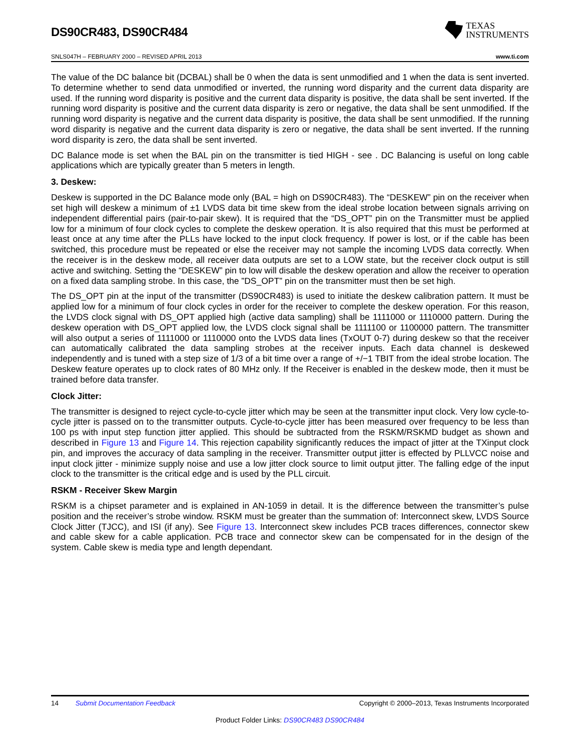DS90CR483, DS90CR484
TEXAS
INSTRUMENTS
SNLS047H – FEBRUARY 2000 – REVISED APRIL 2013 www.ti.com
The value of the DC balance bit (DCBAL) shall be 0 when the data is sent unmodified and 1 when the data is sent inverted. To determine whether to send data unmodified or inverted, the running word disparity and the current data disparity are used. If the running word disparity is positive and the current data disparity is positive, the data shall be sent inverted. If the running word disparity is positive and the current data disparity is zero or negative, the data shall be sent unmodified. If the running word disparity is negative and the current data disparity is positive, the data shall be sent unmodified. If the running word disparity is negative and the current data disparity is zero or negative, the data shall be sent inverted. If the running word disparity is zero, the data shall be sent inverted.
DC Balance mode is set when the BAL pin on the transmitter is tied HIGH - see . DC Balancing is useful on long cable applications which are typically greater than 5 meters in length.
3. Deskew:
Deskew is supported in the DC Balance mode only (BAL = high on DS90CR483). The “DESKEW” pin on the receiver when set high will deskew a minimum of ±1 LVDS data bit time skew from the ideal strobe location between signals arriving on independent differential pairs (pair-to-pair skew). It is required that the “DS_OPT” pin on the Transmitter must be applied low for a minimum of four clock cycles to complete the deskew operation. It is also required that this must be performed at least once at any time after the PLLs have locked to the input clock frequency. If power is lost, or if the cable has been switched, this procedure must be repeated or else the receiver may not sample the incoming LVDS data correctly. When the receiver is in the deskew mode, all receiver data outputs are set to a LOW state, but the receiver clock output is still active and switching. Setting the “DESKEW” pin to low will disable the deskew operation and allow the receiver to operation on a fixed data sampling strobe. In this case, the ”DS_OPT” pin on the transmitter must then be set high.
The DS_OPT pin at the input of the transmitter (DS90CR483) is used to initiate the deskew calibration pattern. It must be applied low for a minimum of four clock cycles in order for the receiver to complete the deskew operation. For this reason, the LVDS clock signal with DS_OPT applied high (active data sampling) shall be 1111000 or 1110000 pattern. During the deskew operation with DS_OPT applied low, the LVDS clock signal shall be 1111100 or 1100000 pattern. The transmitter will also output a series of 1111000 or 1110000 onto the LVDS data lines (TxOUT 0-7) during deskew so that the receiver can automatically calibrated the data sampling strobes at the receiver inputs. Each data channel is deskewed independently and is tuned with a step size of 1/3 of a bit time over a range of +/−1 TBIT from the ideal strobe location. The Deskew feature operates up to clock rates of 80 MHz only. If the Receiver is enabled in the deskew mode, then it must be trained before data transfer.
Clock Jitter:
The transmitter is designed to reject cycle-to-cycle jitter which may be seen at the transmitter input clock. Very low cycle-to-cycle jitter is passed on to the transmitter outputs. Cycle-to-cycle jitter has been measured over frequency to be less than 100 ps with input step function jitter applied. This should be subtracted from the RSKM/RSKMD budget as shown and described in Figure 13 and Figure 14. This rejection capability significantly reduces the impact of jitter at the TXinput clock pin, and improves the accuracy of data sampling in the receiver. Transmitter output jitter is effected by PLLVCC noise and input clock jitter - minimize supply noise and use a low jitter clock source to limit output jitter. The falling edge of the input clock to the transmitter is the critical edge and is used by the PLL circuit.
RSKM - Receiver Skew Margin
RSKM is a chipset parameter and is explained in AN-1059 in detail. It is the difference between the transmitter’s pulse position and the receiver’s strobe window. RSKM must be greater than the summation of: Interconnect skew, LVDS Source Clock Jitter (TJCC), and ISI (if any). See Figure 13. Interconnect skew includes PCB traces differences, connector skew and cable skew for a cable application. PCB trace and connector skew can be compensated for in the design of the system. Cable skew is media type and length dependant.
14 Submit Documentation Feedback Copyright © 2000–2013, Texas Instruments Incorporated
Product Folder Links: DS90CR483 DS90CR484